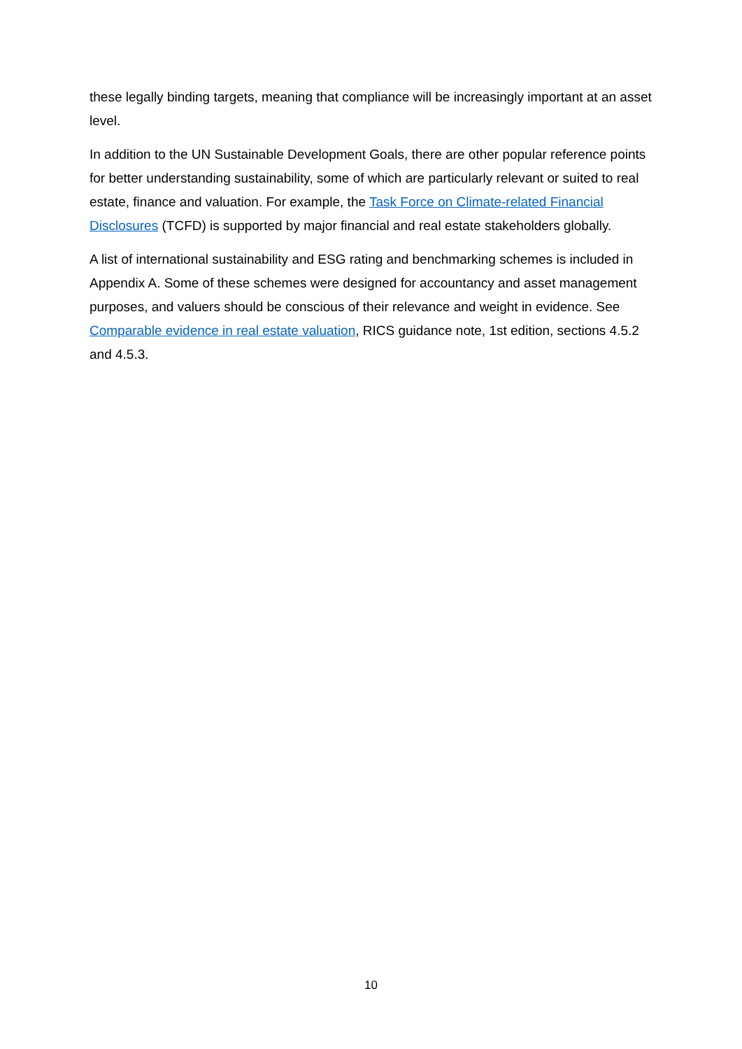these legally binding targets, meaning that compliance will be increasingly important at an asset level.
In addition to the UN Sustainable Development Goals, there are other popular reference points for better understanding sustainability, some of which are particularly relevant or suited to real estate, finance and valuation. For example, the Task Force on Climate-related Financial Disclosures (TCFD) is supported by major financial and real estate stakeholders globally.
A list of international sustainability and ESG rating and benchmarking schemes is included in Appendix A. Some of these schemes were designed for accountancy and asset management purposes, and valuers should be conscious of their relevance and weight in evidence. See Comparable evidence in real estate valuation, RICS guidance note, 1st edition, sections 4.5.2 and 4.5.3.
10